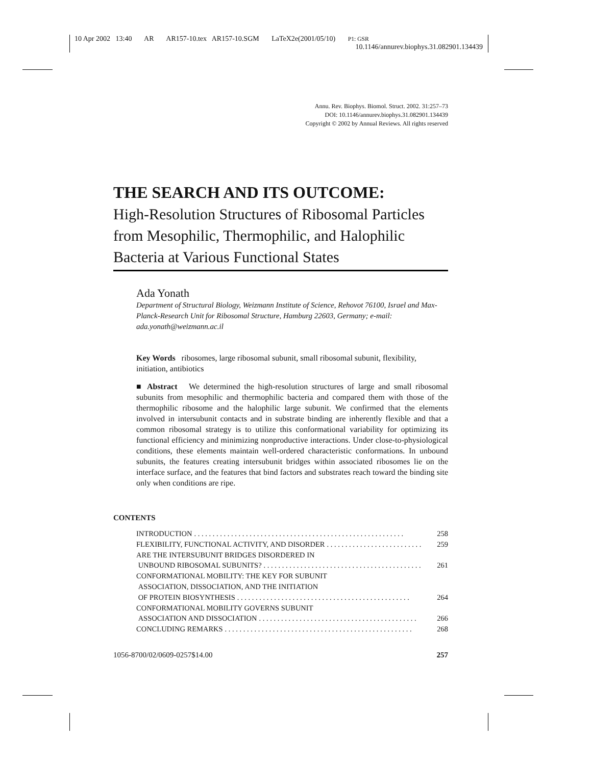10 Apr 2002 13:40 AR AR157-10.tex AR157-10.SGM LaTeX2e(2001/05/10) P1: GSR
10.1146/annurev.biophys.31.082901.134439
Annu. Rev. Biophys. Biomol. Struct. 2002. 31:257–73
DOI: 10.1146/annurev.biophys.31.082901.134439
Copyright © 2002 by Annual Reviews. All rights reserved
THE SEARCH AND ITS OUTCOME:
High-Resolution Structures of Ribosomal Particles from Mesophilic, Thermophilic, and Halophilic Bacteria at Various Functional States
Ada Yonath
Department of Structural Biology, Weizmann Institute of Science, Rehovot 76100, Israel and Max-Planck-Research Unit for Ribosomal Structure, Hamburg 22603, Germany; e-mail: ada.yonath@weizmann.ac.il
Key Words ribosomes, large ribosomal subunit, small ribosomal subunit, flexibility, initiation, antibiotics
■ Abstract We determined the high-resolution structures of large and small ribosomal subunits from mesophilic and thermophilic bacteria and compared them with those of the thermophilic ribosome and the halophilic large subunit. We confirmed that the elements involved in intersubunit contacts and in substrate binding are inherently flexible and that a common ribosomal strategy is to utilize this conformational variability for optimizing its functional efficiency and minimizing nonproductive interactions. Under close-to-physiological conditions, these elements maintain well-ordered characteristic conformations. In unbound subunits, the features creating intersubunit bridges within associated ribosomes lie on the interface surface, and the features that bind factors and substrates reach toward the binding site only when conditions are ripe.
CONTENTS
INTRODUCTION. . . . . . . . . . . . . . . . . . . . . . . . . . . . . . . . . . . . . . . . . . . . . . . . . . . . . . . . . 258
FLEXIBILITY, FUNCTIONAL ACTIVITY, AND DISORDER. . . . . . . . . . . . . . . . . . . . . . . . . . 259
ARE THE INTERSUBUNIT BRIDGES DISORDERED IN
UNBOUND RIBOSOMAL SUBUNITS?. . . . . . . . . . . . . . . . . . . . . . . . . . . . . . . . . . . . . . . . . . . 261
CONFORMATIONAL MOBILITY: THE KEY FOR SUBUNIT
ASSOCIATION, DISSOCIATION, AND THE INITIATION
OF PROTEIN BIOSYNTHESIS. . . . . . . . . . . . . . . . . . . . . . . . . . . . . . . . . . . . . . . . . . . . . . . 264
CONFORMATIONAL MOBILITY GOVERNS SUBUNIT
ASSOCIATION AND DISSOCIATION. . . . . . . . . . . . . . . . . . . . . . . . . . . . . . . . . . . . . . . . . . . 266
CONCLUDING REMARKS. . . . . . . . . . . . . . . . . . . . . . . . . . . . . . . . . . . . . . . . . . . . . . . . . . . 268
1056-8700/02/0609-0257$14.00 257